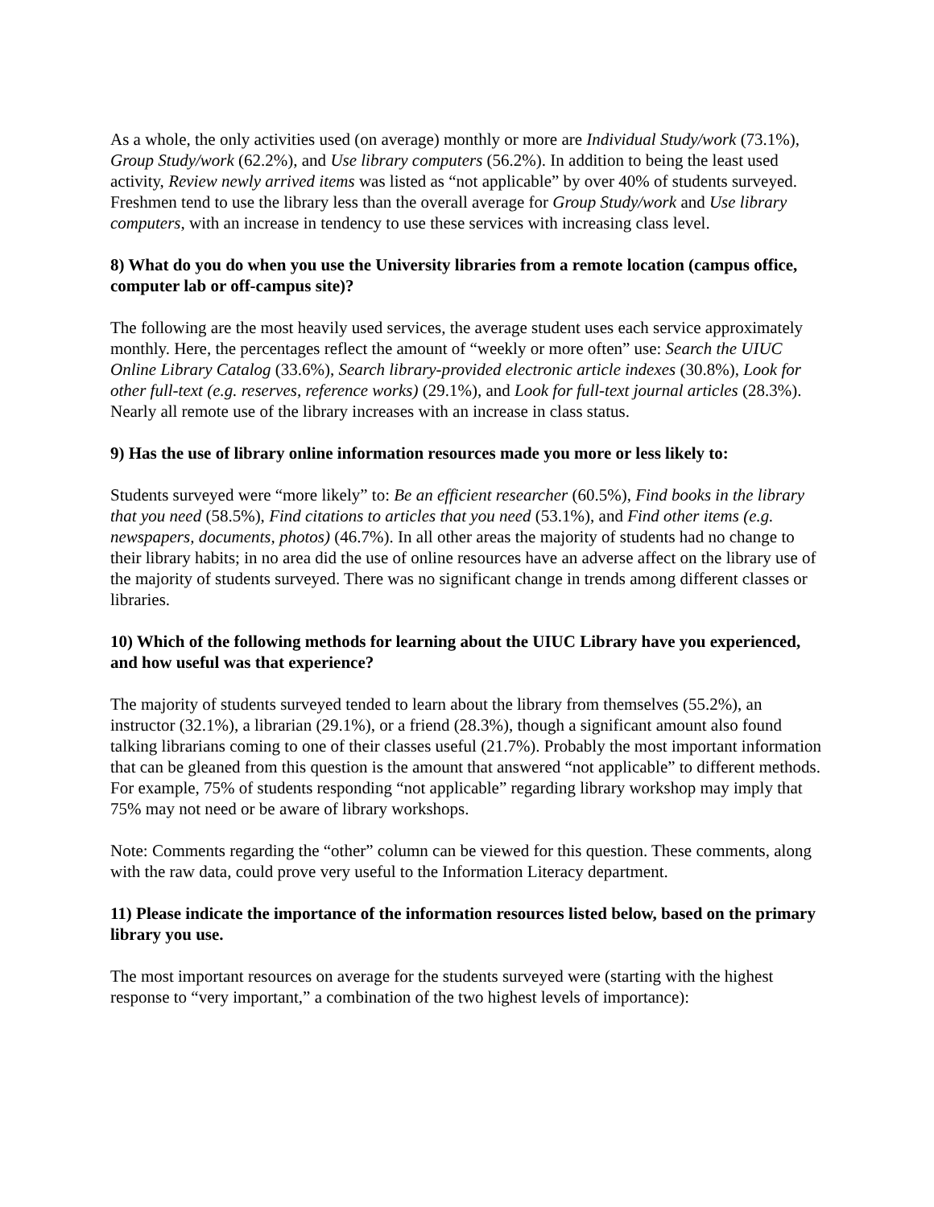As a whole, the only activities used (on average) monthly or more are Individual Study/work (73.1%), Group Study/work (62.2%), and Use library computers (56.2%). In addition to being the least used activity, Review newly arrived items was listed as “not applicable” by over 40% of students surveyed. Freshmen tend to use the library less than the overall average for Group Study/work and Use library computers, with an increase in tendency to use these services with increasing class level.
8) What do you do when you use the University libraries from a remote location (campus office, computer lab or off-campus site)?
The following are the most heavily used services, the average student uses each service approximately monthly. Here, the percentages reflect the amount of “weekly or more often” use: Search the UIUC Online Library Catalog (33.6%), Search library-provided electronic article indexes (30.8%), Look for other full-text (e.g. reserves, reference works) (29.1%), and Look for full-text journal articles (28.3%). Nearly all remote use of the library increases with an increase in class status.
9) Has the use of library online information resources made you more or less likely to:
Students surveyed were “more likely” to: Be an efficient researcher (60.5%), Find books in the library that you need (58.5%), Find citations to articles that you need (53.1%), and Find other items (e.g. newspapers, documents, photos) (46.7%). In all other areas the majority of students had no change to their library habits; in no area did the use of online resources have an adverse affect on the library use of the majority of students surveyed. There was no significant change in trends among different classes or libraries.
10) Which of the following methods for learning about the UIUC Library have you experienced, and how useful was that experience?
The majority of students surveyed tended to learn about the library from themselves (55.2%), an instructor (32.1%), a librarian (29.1%), or a friend (28.3%), though a significant amount also found talking librarians coming to one of their classes useful (21.7%). Probably the most important information that can be gleaned from this question is the amount that answered “not applicable” to different methods. For example, 75% of students responding “not applicable” regarding library workshop may imply that 75% may not need or be aware of library workshops.
Note: Comments regarding the “other” column can be viewed for this question. These comments, along with the raw data, could prove very useful to the Information Literacy department.
11) Please indicate the importance of the information resources listed below, based on the primary library you use.
The most important resources on average for the students surveyed were (starting with the highest response to “very important,” a combination of the two highest levels of importance):